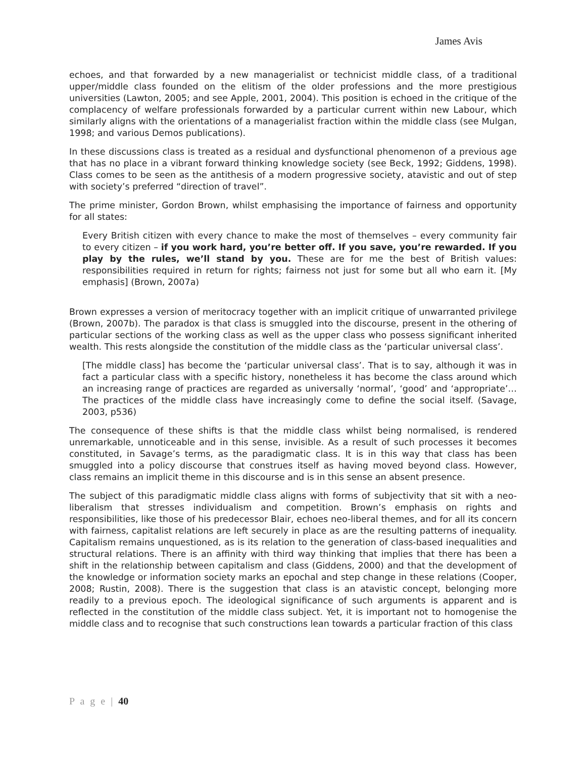James Avis
echoes, and that forwarded by a new managerialist or technicist middle class, of a traditional upper/middle class founded on the elitism of the older professions and the more prestigious universities (Lawton, 2005; and see Apple, 2001, 2004). This position is echoed in the critique of the complacency of welfare professionals forwarded by a particular current within new Labour, which similarly aligns with the orientations of a managerialist fraction within the middle class (see Mulgan, 1998; and various Demos publications).
In these discussions class is treated as a residual and dysfunctional phenomenon of a previous age that has no place in a vibrant forward thinking knowledge society (see Beck, 1992; Giddens, 1998). Class comes to be seen as the antithesis of a modern progressive society, atavistic and out of step with society’s preferred “direction of travel”.
The prime minister, Gordon Brown, whilst emphasising the importance of fairness and opportunity for all states:
Every British citizen with every chance to make the most of themselves – every community fair to every citizen – if you work hard, you’re better off. If you save, you’re rewarded. If you play by the rules, we’ll stand by you. These are for me the best of British values: responsibilities required in return for rights; fairness not just for some but all who earn it. [My emphasis] (Brown, 2007a)
Brown expresses a version of meritocracy together with an implicit critique of unwarranted privilege (Brown, 2007b). The paradox is that class is smuggled into the discourse, present in the othering of particular sections of the working class as well as the upper class who possess significant inherited wealth. This rests alongside the constitution of the middle class as the ‘particular universal class’.
[The middle class] has become the ‘particular universal class’. That is to say, although it was in fact a particular class with a specific history, nonetheless it has become the class around which an increasing range of practices are regarded as universally ‘normal’, ‘good’ and ‘appropriate’… The practices of the middle class have increasingly come to define the social itself. (Savage, 2003, p536)
The consequence of these shifts is that the middle class whilst being normalised, is rendered unremarkable, unnoticeable and in this sense, invisible. As a result of such processes it becomes constituted, in Savage’s terms, as the paradigmatic class. It is in this way that class has been smuggled into a policy discourse that construes itself as having moved beyond class. However, class remains an implicit theme in this discourse and is in this sense an absent presence.
The subject of this paradigmatic middle class aligns with forms of subjectivity that sit with a neo-liberalism that stresses individualism and competition. Brown’s emphasis on rights and responsibilities, like those of his predecessor Blair, echoes neo-liberal themes, and for all its concern with fairness, capitalist relations are left securely in place as are the resulting patterns of inequality. Capitalism remains unquestioned, as is its relation to the generation of class-based inequalities and structural relations. There is an affinity with third way thinking that implies that there has been a shift in the relationship between capitalism and class (Giddens, 2000) and that the development of the knowledge or information society marks an epochal and step change in these relations (Cooper, 2008; Rustin, 2008). There is the suggestion that class is an atavistic concept, belonging more readily to a previous epoch. The ideological significance of such arguments is apparent and is reflected in the constitution of the middle class subject. Yet, it is important not to homogenise the middle class and to recognise that such constructions lean towards a particular fraction of this class
P a g e | 40